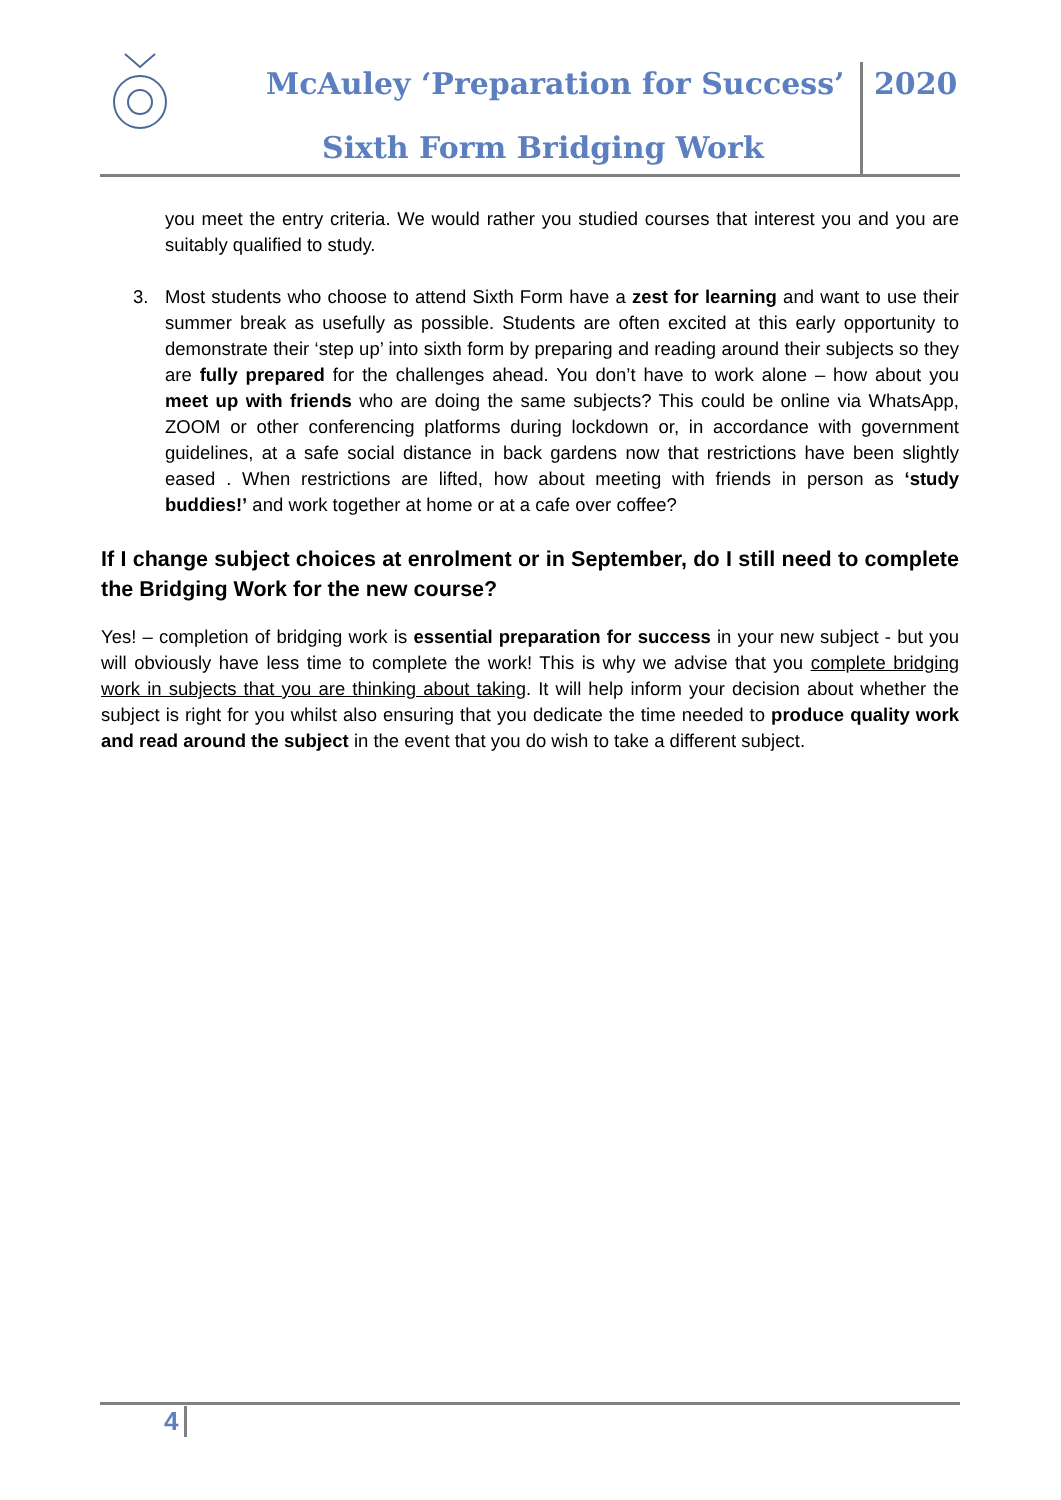McAuley ‘Preparation for Success’
Sixth Form Bridging Work
2020
you meet the entry criteria. We would rather you studied courses that interest you and you are suitably qualified to study.
3. Most students who choose to attend Sixth Form have a zest for learning and want to use their summer break as usefully as possible. Students are often excited at this early opportunity to demonstrate their ‘step up’ into sixth form by preparing and reading around their subjects so they are fully prepared for the challenges ahead. You don’t have to work alone – how about you meet up with friends who are doing the same subjects? This could be online via WhatsApp, ZOOM or other conferencing platforms during lockdown or, in accordance with government guidelines, at a safe social distance in back gardens now that restrictions have been slightly eased . When restrictions are lifted, how about meeting with friends in person as ‘study buddies!’ and work together at home or at a cafe over coffee?
If I change subject choices at enrolment or in September, do I still need to complete the Bridging Work for the new course?
Yes! – completion of bridging work is essential preparation for success in your new subject - but you will obviously have less time to complete the work! This is why we advise that you complete bridging work in subjects that you are thinking about taking. It will help inform your decision about whether the subject is right for you whilst also ensuring that you dedicate the time needed to produce quality work and read around the subject in the event that you do wish to take a different subject.
4